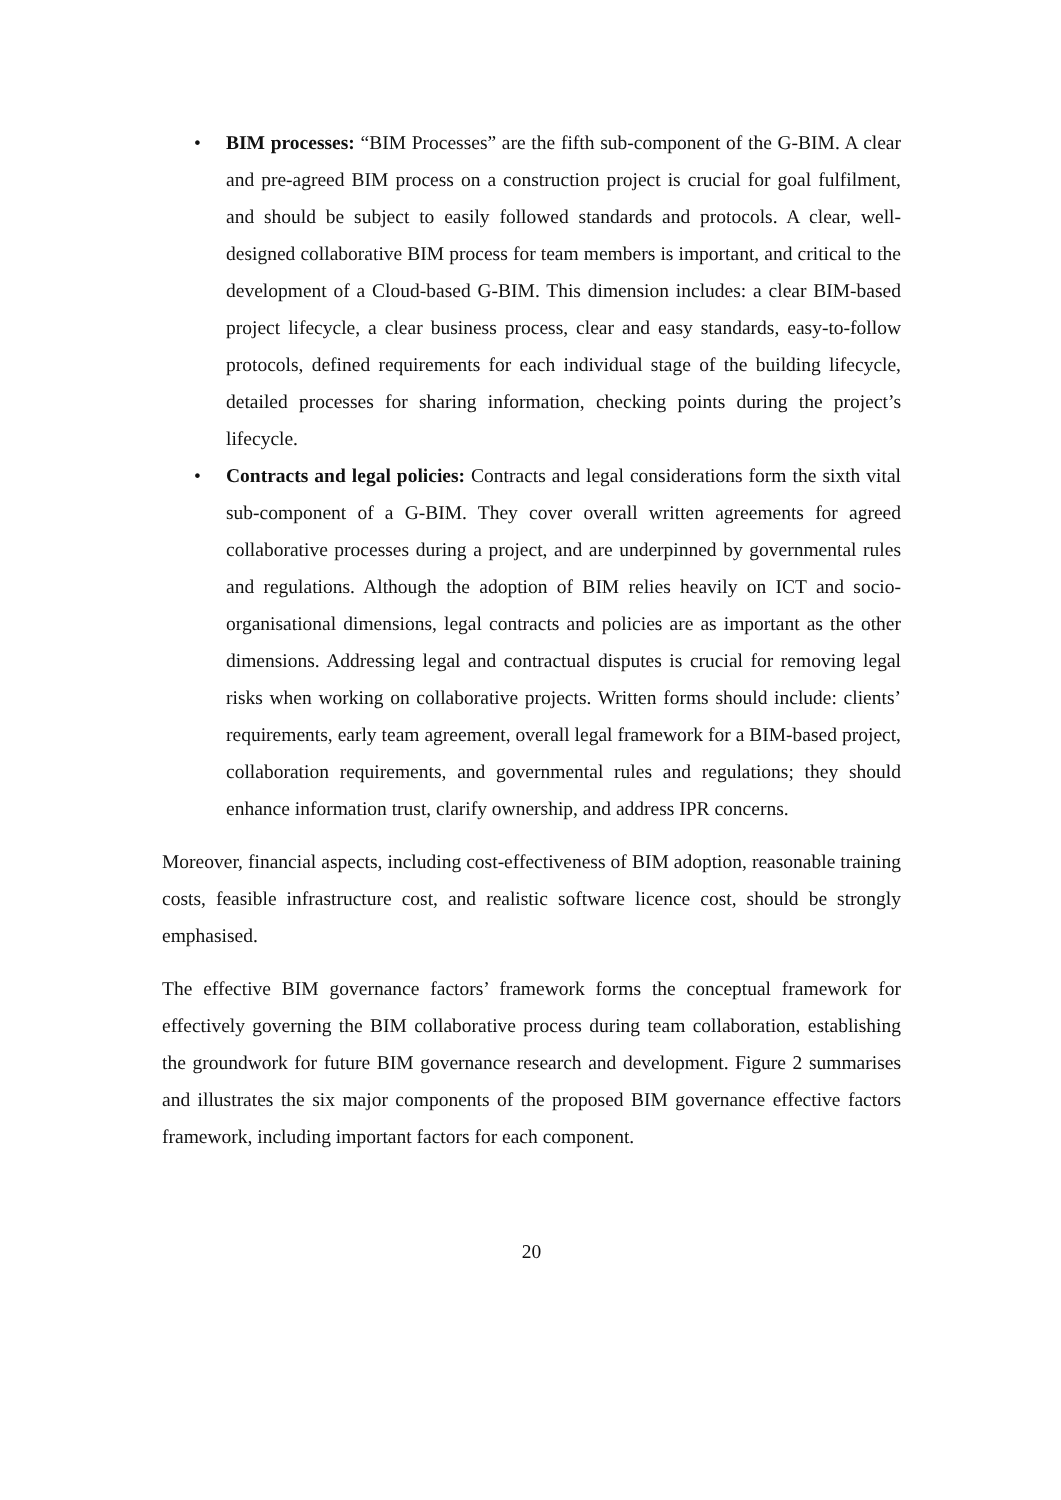• BIM processes: “BIM Processes” are the fifth sub-component of the G-BIM. A clear and pre-agreed BIM process on a construction project is crucial for goal fulfilment, and should be subject to easily followed standards and protocols. A clear, well-designed collaborative BIM process for team members is important, and critical to the development of a Cloud-based G-BIM. This dimension includes: a clear BIM-based project lifecycle, a clear business process, clear and easy standards, easy-to-follow protocols, defined requirements for each individual stage of the building lifecycle, detailed processes for sharing information, checking points during the project’s lifecycle.
• Contracts and legal policies: Contracts and legal considerations form the sixth vital sub-component of a G-BIM. They cover overall written agreements for agreed collaborative processes during a project, and are underpinned by governmental rules and regulations. Although the adoption of BIM relies heavily on ICT and socio-organisational dimensions, legal contracts and policies are as important as the other dimensions. Addressing legal and contractual disputes is crucial for removing legal risks when working on collaborative projects. Written forms should include: clients’ requirements, early team agreement, overall legal framework for a BIM-based project, collaboration requirements, and governmental rules and regulations; they should enhance information trust, clarify ownership, and address IPR concerns.
Moreover, financial aspects, including cost-effectiveness of BIM adoption, reasonable training costs, feasible infrastructure cost, and realistic software licence cost, should be strongly emphasised.
The effective BIM governance factors’ framework forms the conceptual framework for effectively governing the BIM collaborative process during team collaboration, establishing the groundwork for future BIM governance research and development. Figure 2 summarises and illustrates the six major components of the proposed BIM governance effective factors framework, including important factors for each component.
20